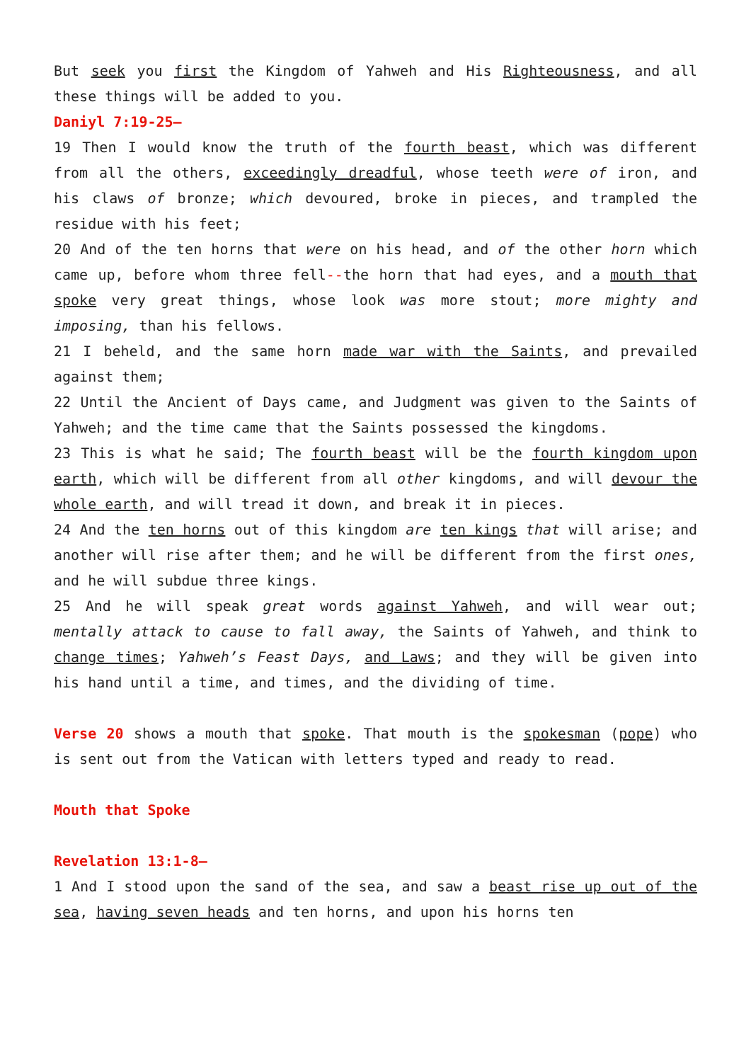But seek you first the Kingdom of Yahweh and His Righteousness, and all these things will be added to you.
Daniyl 7:19-25–
19 Then I would know the truth of the fourth beast, which was different from all the others, exceedingly dreadful, whose teeth were of iron, and his claws of bronze; which devoured, broke in pieces, and trampled the residue with his feet;
20 And of the ten horns that were on his head, and of the other horn which came up, before whom three fell--the horn that had eyes, and a mouth that spoke very great things, whose look was more stout; more mighty and imposing, than his fellows.
21 I beheld, and the same horn made war with the Saints, and prevailed against them;
22 Until the Ancient of Days came, and Judgment was given to the Saints of Yahweh; and the time came that the Saints possessed the kingdoms.
23 This is what he said; The fourth beast will be the fourth kingdom upon earth, which will be different from all other kingdoms, and will devour the whole earth, and will tread it down, and break it in pieces.
24 And the ten horns out of this kingdom are ten kings that will arise; and another will rise after them; and he will be different from the first ones, and he will subdue three kings.
25 And he will speak great words against Yahweh, and will wear out; mentally attack to cause to fall away, the Saints of Yahweh, and think to change times; Yahweh’s Feast Days, and Laws; and they will be given into his hand until a time, and times, and the dividing of time.
Verse 20 shows a mouth that spoke. That mouth is the spokesman (pope) who is sent out from the Vatican with letters typed and ready to read.
Mouth that Spoke
Revelation 13:1-8–
1 And I stood upon the sand of the sea, and saw a beast rise up out of the sea, having seven heads and ten horns, and upon his horns ten